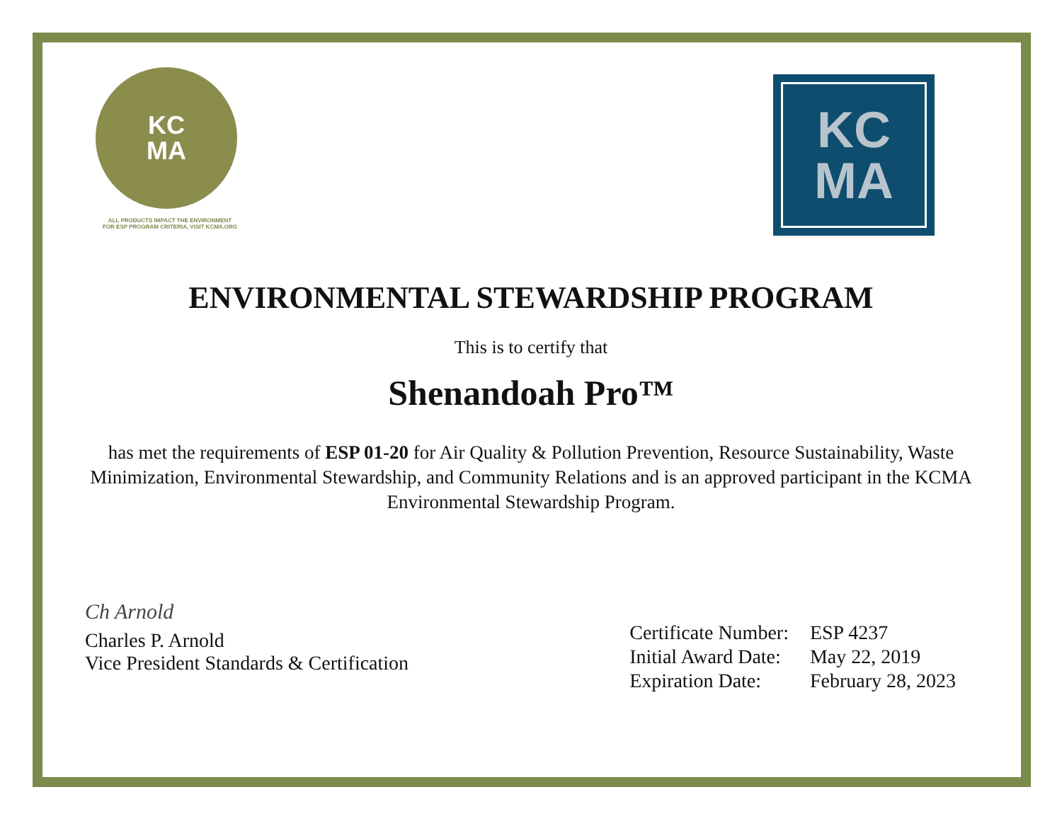KC
MA
ALL PRODUCTS IMPACT THE ENVIRONMENT
FOR ESP PROGRAM CRITERIA, VISIT KCMA.ORG
KC
MA
ENVIRONMENTAL STEWARDSHIP PROGRAM
This is to certify that
Shenandoah Pro™
has met the requirements of ESP 01-20 for Air Quality & Pollution Prevention, Resource Sustainability, Waste Minimization, Environmental Stewardship, and Community Relations and is an approved participant in the KCMA Environmental Stewardship Program.
Ch Arnold
Charles P. Arnold
Vice President Standards & Certification
| Certificate Number: | ESP 4237 |
| Initial Award Date: | May 22, 2019 |
| Expiration Date: | February 28, 2023 |